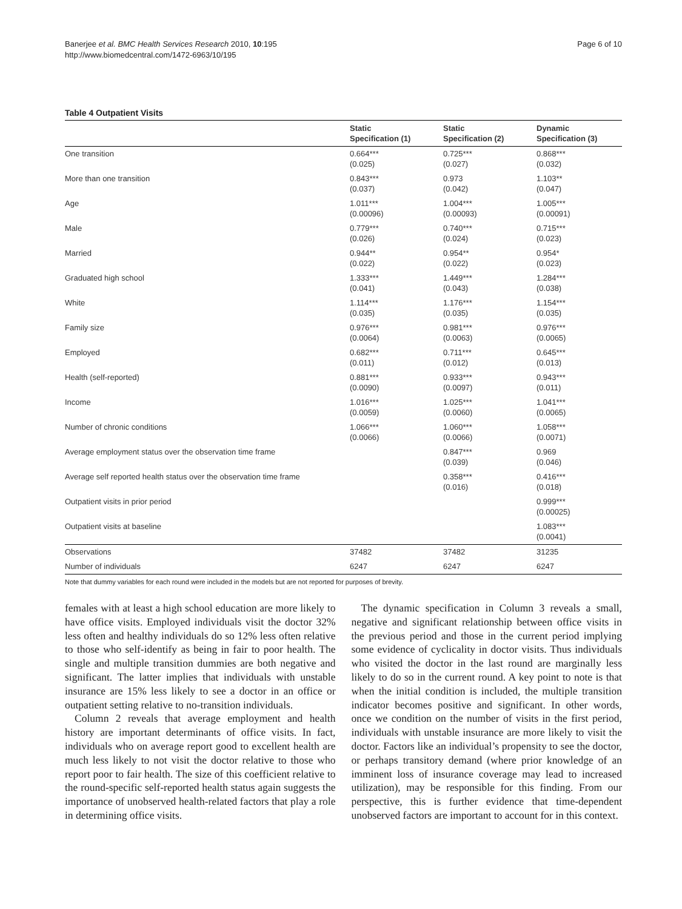Banerjee et al. BMC Health Services Research 2010, 10:195
http://www.biomedcentral.com/1472-6963/10/195
Page 6 of 10
Table 4 Outpatient Visits
| | Static Specification (1) | Static Specification (2) | Dynamic Specification (3) |
| --- | --- | --- | --- |
| One transition | 0.664*** (0.025) | 0.725*** (0.027) | 0.868*** (0.032) |
| More than one transition | 0.843*** (0.037) | 0.973 (0.042) | 1.103** (0.047) |
| Age | 1.011*** (0.00096) | 1.004*** (0.00093) | 1.005*** (0.00091) |
| Male | 0.779*** (0.026) | 0.740*** (0.024) | 0.715*** (0.023) |
| Married | 0.944** (0.022) | 0.954** (0.022) | 0.954* (0.023) |
| Graduated high school | 1.333*** (0.041) | 1.449*** (0.043) | 1.284*** (0.038) |
| White | 1.114*** (0.035) | 1.176*** (0.035) | 1.154*** (0.035) |
| Family size | 0.976*** (0.0064) | 0.981*** (0.0063) | 0.976*** (0.0065) |
| Employed | 0.682*** (0.011) | 0.711*** (0.012) | 0.645*** (0.013) |
| Health (self-reported) | 0.881*** (0.0090) | 0.933*** (0.0097) | 0.943*** (0.011) |
| Income | 1.016*** (0.0059) | 1.025*** (0.0060) | 1.041*** (0.0065) |
| Number of chronic conditions | 1.066*** (0.0066) | 1.060*** (0.0066) | 1.058*** (0.0071) |
| Average employment status over the observation time frame | | 0.847*** (0.039) | 0.969 (0.046) |
| Average self reported health status over the observation time frame | | 0.358*** (0.016) | 0.416*** (0.018) |
| Outpatient visits in prior period | | | 0.999*** (0.00025) |
| Outpatient visits at baseline | | | 1.083*** (0.0041) |
| Observations | 37482 | 37482 | 31235 |
| Number of individuals | 6247 | 6247 | 6247 |
Note that dummy variables for each round were included in the models but are not reported for purposes of brevity.
females with at least a high school education are more likely to have office visits. Employed individuals visit the doctor 32% less often and healthy individuals do so 12% less often relative to those who self-identify as being in fair to poor health. The single and multiple transition dummies are both negative and significant. The latter implies that individuals with unstable insurance are 15% less likely to see a doctor in an office or outpatient setting relative to no-transition individuals.
Column 2 reveals that average employment and health history are important determinants of office visits. In fact, individuals who on average report good to excellent health are much less likely to not visit the doctor relative to those who report poor to fair health. The size of this coefficient relative to the round-specific self-reported health status again suggests the importance of unobserved health-related factors that play a role in determining office visits.
The dynamic specification in Column 3 reveals a small, negative and significant relationship between office visits in the previous period and those in the current period implying some evidence of cyclicality in doctor visits. Thus individuals who visited the doctor in the last round are marginally less likely to do so in the current round. A key point to note is that when the initial condition is included, the multiple transition indicator becomes positive and significant. In other words, once we condition on the number of visits in the first period, individuals with unstable insurance are more likely to visit the doctor. Factors like an individual’s propensity to see the doctor, or perhaps transitory demand (where prior knowledge of an imminent loss of insurance coverage may lead to increased utilization), may be responsible for this finding. From our perspective, this is further evidence that time-dependent unobserved factors are important to account for in this context.